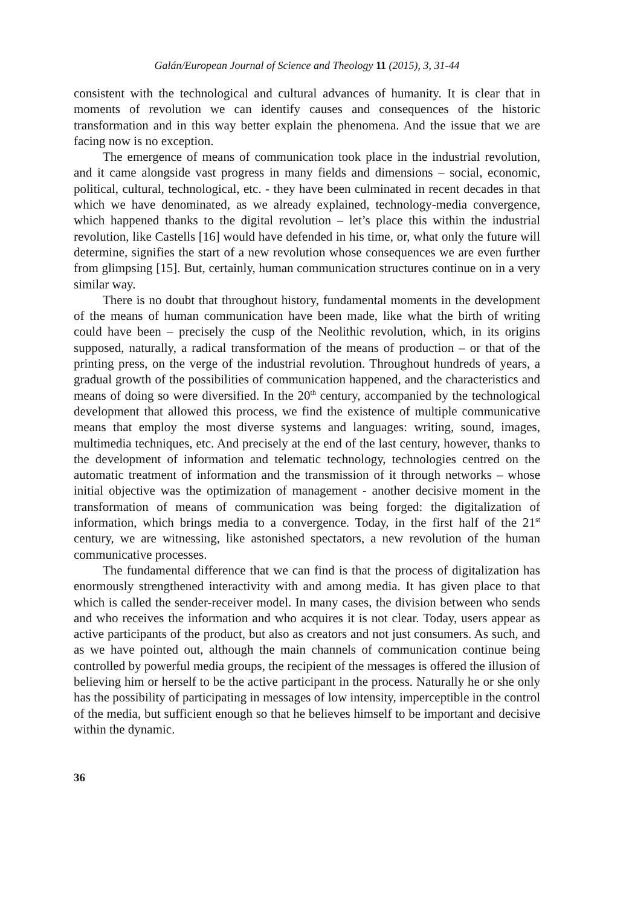Galán/European Journal of Science and Theology 11 (2015), 3, 31-44
consistent with the technological and cultural advances of humanity. It is clear that in moments of revolution we can identify causes and consequences of the historic transformation and in this way better explain the phenomena. And the issue that we are facing now is no exception.
The emergence of means of communication took place in the industrial revolution, and it came alongside vast progress in many fields and dimensions – social, economic, political, cultural, technological, etc. - they have been culminated in recent decades in that which we have denominated, as we already explained, technology-media convergence, which happened thanks to the digital revolution – let’s place this within the industrial revolution, like Castells [16] would have defended in his time, or, what only the future will determine, signifies the start of a new revolution whose consequences we are even further from glimpsing [15]. But, certainly, human communication structures continue on in a very similar way.
There is no doubt that throughout history, fundamental moments in the development of the means of human communication have been made, like what the birth of writing could have been – precisely the cusp of the Neolithic revolution, which, in its origins supposed, naturally, a radical transformation of the means of production – or that of the printing press, on the verge of the industrial revolution. Throughout hundreds of years, a gradual growth of the possibilities of communication happened, and the characteristics and means of doing so were diversified. In the 20<sup>th</sup> century, accompanied by the technological development that allowed this process, we find the existence of multiple communicative means that employ the most diverse systems and languages: writing, sound, images, multimedia techniques, etc. And precisely at the end of the last century, however, thanks to the development of information and telematic technology, technologies centred on the automatic treatment of information and the transmission of it through networks – whose initial objective was the optimization of management - another decisive moment in the transformation of means of communication was being forged: the digitalization of information, which brings media to a convergence. Today, in the first half of the 21<sup>st</sup> century, we are witnessing, like astonished spectators, a new revolution of the human communicative processes.
The fundamental difference that we can find is that the process of digitalization has enormously strengthened interactivity with and among media. It has given place to that which is called the sender-receiver model. In many cases, the division between who sends and who receives the information and who acquires it is not clear. Today, users appear as active participants of the product, but also as creators and not just consumers. As such, and as we have pointed out, although the main channels of communication continue being controlled by powerful media groups, the recipient of the messages is offered the illusion of believing him or herself to be the active participant in the process. Naturally he or she only has the possibility of participating in messages of low intensity, imperceptible in the control of the media, but sufficient enough so that he believes himself to be important and decisive within the dynamic.
36